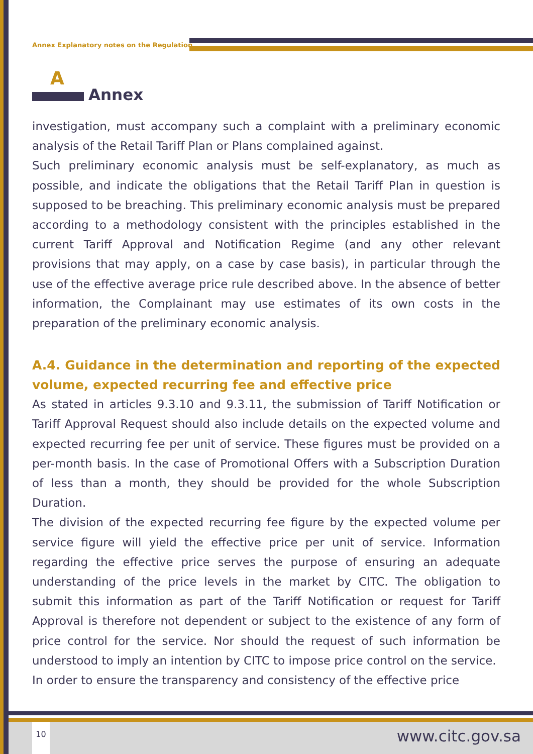Annex Explanatory notes on the Regulation
A
Annex
investigation, must accompany such a complaint with a preliminary economic analysis of the Retail Tariff Plan or Plans complained against.
Such preliminary economic analysis must be self-explanatory, as much as possible, and indicate the obligations that the Retail Tariff Plan in question is supposed to be breaching. This preliminary economic analysis must be prepared according to a methodology consistent with the principles established in the current Tariff Approval and Notification Regime (and any other relevant provisions that may apply, on a case by case basis), in particular through the use of the effective average price rule described above. In the absence of better information, the Complainant may use estimates of its own costs in the preparation of the preliminary economic analysis.
A.4. Guidance in the determination and reporting of the expected volume, expected recurring fee and effective price
As stated in articles 9.3.10 and 9.3.11, the submission of Tariff Notification or Tariff Approval Request should also include details on the expected volume and expected recurring fee per unit of service. These figures must be provided on a per-month basis. In the case of Promotional Offers with a Subscription Duration of less than a month, they should be provided for the whole Subscription Duration.
The division of the expected recurring fee figure by the expected volume per service figure will yield the effective price per unit of service. Information regarding the effective price serves the purpose of ensuring an adequate understanding of the price levels in the market by CITC. The obligation to submit this information as part of the Tariff Notification or request for Tariff Approval is therefore not dependent or subject to the existence of any form of price control for the service. Nor should the request of such information be understood to imply an intention by CITC to impose price control on the service.
In order to ensure the transparency and consistency of the effective price
10
www.citc.gov.sa